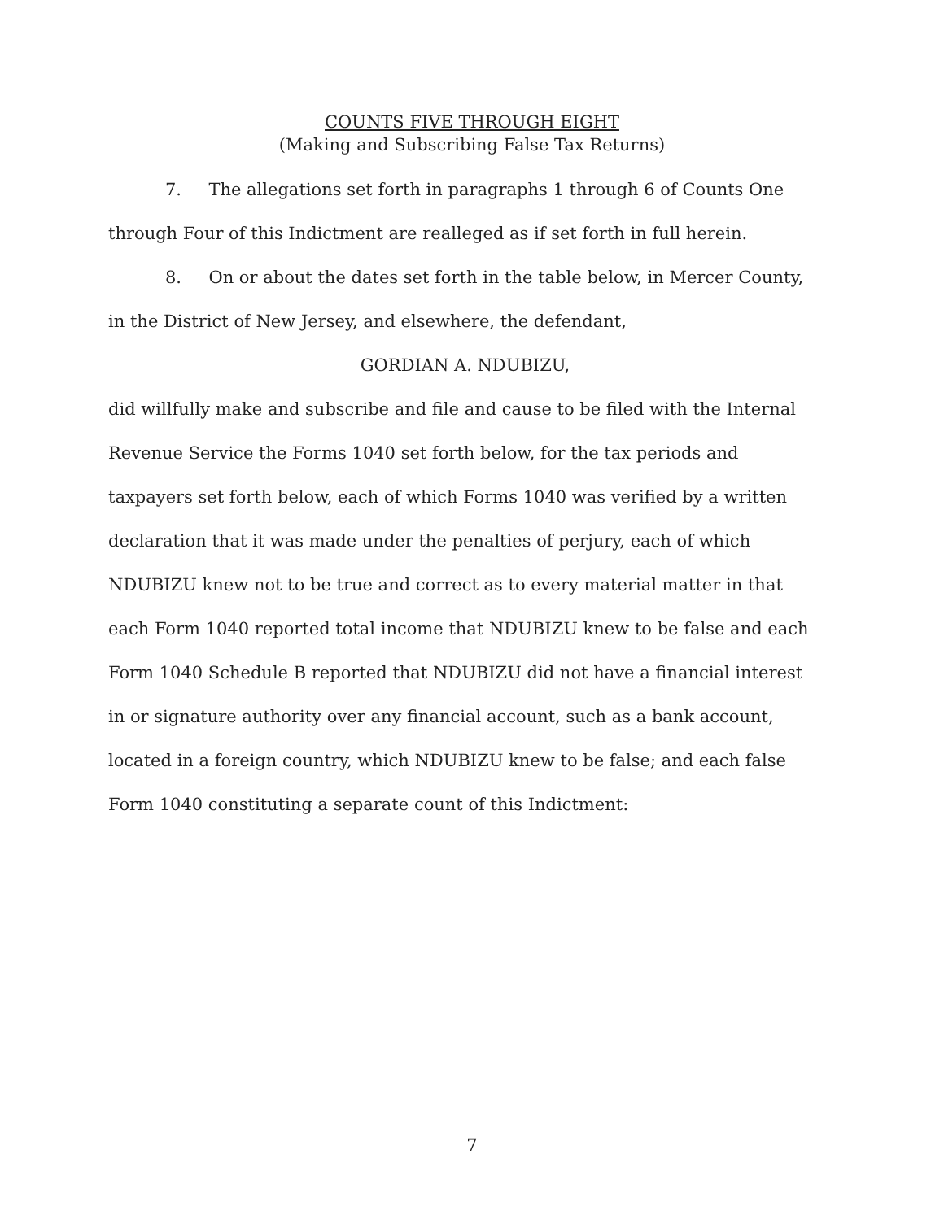COUNTS FIVE THROUGH EIGHT
(Making and Subscribing False Tax Returns)
7. The allegations set forth in paragraphs 1 through 6 of Counts One through Four of this Indictment are realleged as if set forth in full herein.
8. On or about the dates set forth in the table below, in Mercer County, in the District of New Jersey, and elsewhere, the defendant,
GORDIAN A. NDUBIZU,
did willfully make and subscribe and file and cause to be filed with the Internal Revenue Service the Forms 1040 set forth below, for the tax periods and taxpayers set forth below, each of which Forms 1040 was verified by a written declaration that it was made under the penalties of perjury, each of which NDUBIZU knew not to be true and correct as to every material matter in that each Form 1040 reported total income that NDUBIZU knew to be false and each Form 1040 Schedule B reported that NDUBIZU did not have a financial interest in or signature authority over any financial account, such as a bank account, located in a foreign country, which NDUBIZU knew to be false; and each false Form 1040 constituting a separate count of this Indictment:
7